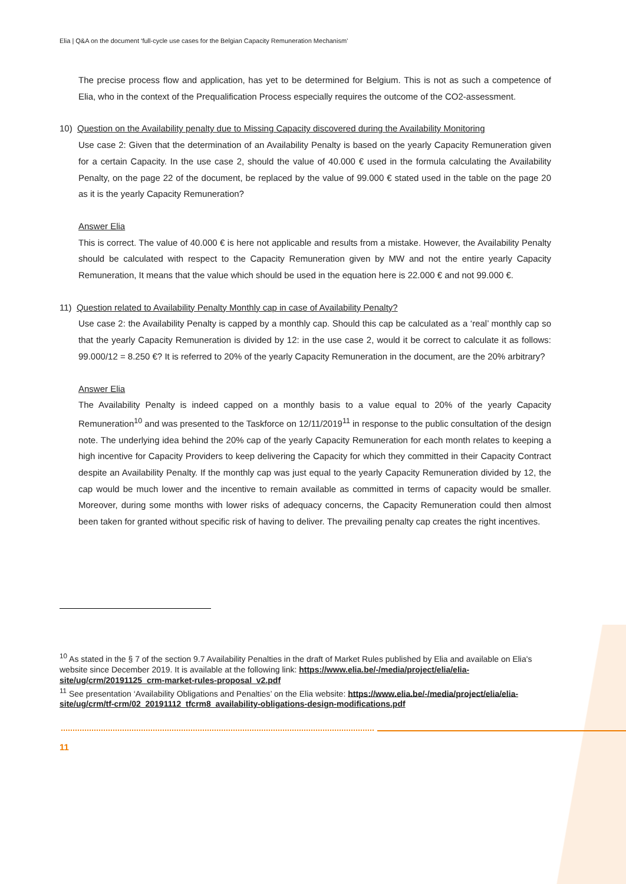Elia | Q&A on the document ‘full-cycle use cases for the Belgian Capacity Remuneration Mechanism’
The precise process flow and application, has yet to be determined for Belgium. This is not as such a competence of Elia, who in the context of the Prequalification Process especially requires the outcome of the CO2-assessment.
10) Question on the Availability penalty due to Missing Capacity discovered during the Availability Monitoring
Use case 2: Given that the determination of an Availability Penalty is based on the yearly Capacity Remuneration given for a certain Capacity. In the use case 2, should the value of 40.000 € used in the formula calculating the Availability Penalty, on the page 22 of the document, be replaced by the value of 99.000 € stated used in the table on the page 20 as it is the yearly Capacity Remuneration?
Answer Elia
This is correct. The value of 40.000 € is here not applicable and results from a mistake. However, the Availability Penalty should be calculated with respect to the Capacity Remuneration given by MW and not the entire yearly Capacity Remuneration, It means that the value which should be used in the equation here is 22.000 € and not 99.000 €.
11) Question related to Availability Penalty Monthly cap in case of Availability Penalty?
Use case 2: the Availability Penalty is capped by a monthly cap. Should this cap be calculated as a ‘real’ monthly cap so that the yearly Capacity Remuneration is divided by 12: in the use case 2, would it be correct to calculate it as follows: 99.000/12 = 8.250 €? It is referred to 20% of the yearly Capacity Remuneration in the document, are the 20% arbitrary?
Answer Elia
The Availability Penalty is indeed capped on a monthly basis to a value equal to 20% of the yearly Capacity Remuneration<sup>10</sup> and was presented to the Taskforce on 12/11/2019<sup>11</sup> in response to the public consultation of the design note. The underlying idea behind the 20% cap of the yearly Capacity Remuneration for each month relates to keeping a high incentive for Capacity Providers to keep delivering the Capacity for which they committed in their Capacity Contract despite an Availability Penalty. If the monthly cap was just equal to the yearly Capacity Remuneration divided by 12, the cap would be much lower and the incentive to remain available as committed in terms of capacity would be smaller. Moreover, during some months with lower risks of adequacy concerns, the Capacity Remuneration could then almost been taken for granted without specific risk of having to deliver. The prevailing penalty cap creates the right incentives.
<sup>10</sup> As stated in the § 7 of the section 9.7 Availability Penalties in the draft of Market Rules published by Elia and available on Elia's website since December 2019. It is available at the following link: https://www.elia.be/-/media/project/elia/elia-site/ug/crm/20191125_crm-market-rules-proposal_v2.pdf
<sup>11</sup> See presentation ‘Availability Obligations and Penalties’ on the Elia website: https://www.elia.be/-/media/project/elia/elia-site/ug/crm/tf-crm/02_20191112_tfcrm8_availability-obligations-design-modifications.pdf
11